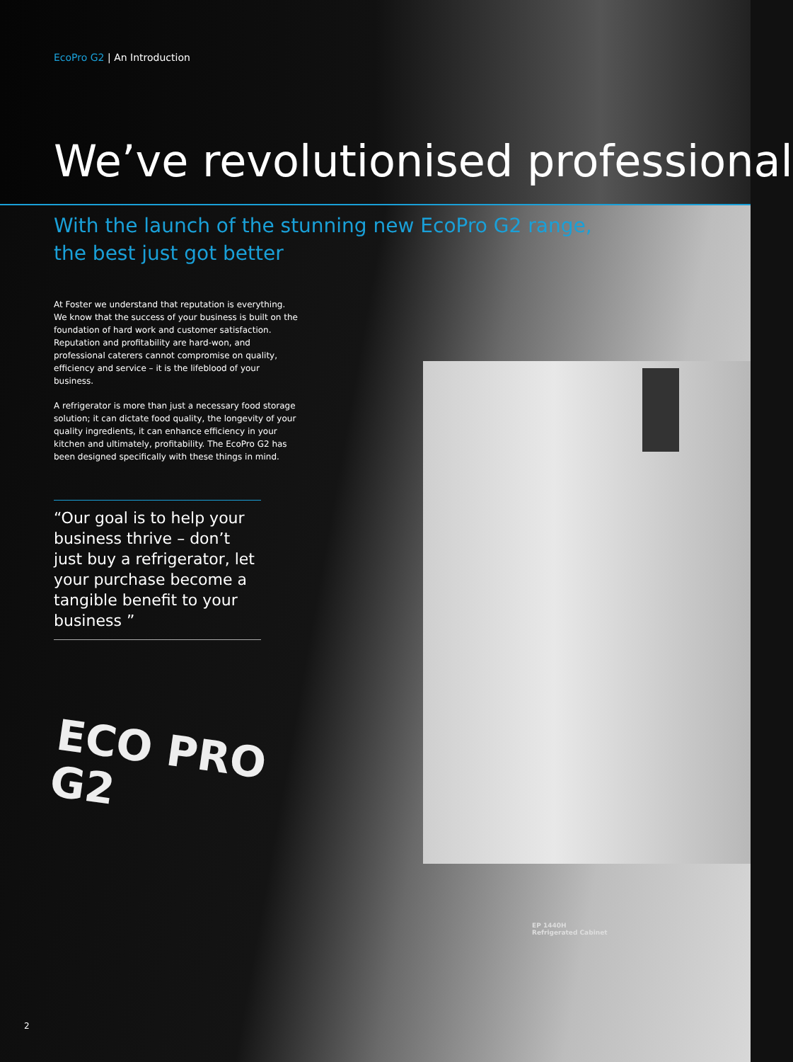EcoPro G2 | An Introduction
We’ve revolutionised professional
With the launch of the stunning new EcoPro G2 range,
the best just got better
At Foster we understand that reputation is everything. We know that the success of your business is built on the foundation of hard work and customer satisfaction. Reputation and profitability are hard-won, and professional caterers cannot compromise on quality, efficiency and service – it is the lifeblood of your business.
A refrigerator is more than just a necessary food storage solution; it can dictate food quality, the longevity of your quality ingredients, it can enhance efficiency in your kitchen and ultimately, profitability. The EcoPro G2 has been designed specifically with these things in mind.
“Our goal is to help your business thrive – don’t just buy a refrigerator, let your purchase become a tangible benefit to your business ”
ECO PRO
G2
EP 1440H
Refrigerated Cabinet
2